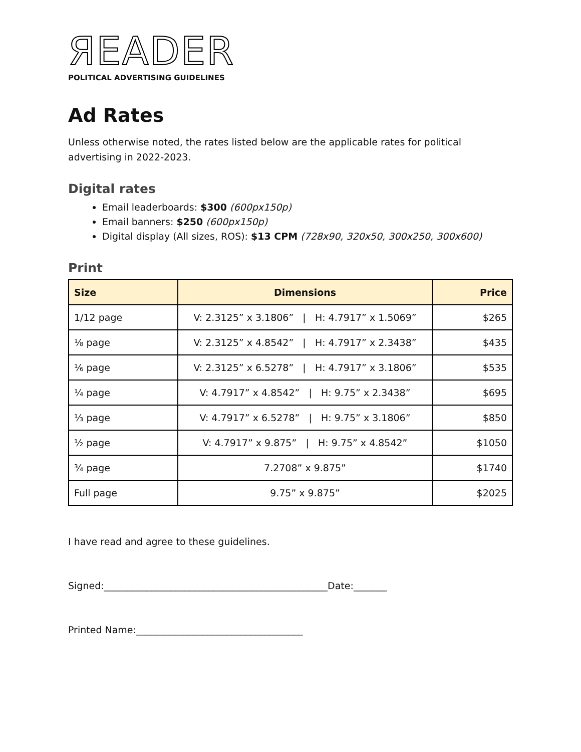ЯEADER
POLITICAL ADVERTISING GUIDELINES
Ad Rates
Unless otherwise noted, the rates listed below are the applicable rates for political advertising in 2022-2023.
Digital rates
Email leaderboards: $300 (600px150p)
Email banners: $250 (600px150p)
Digital display (All sizes, ROS): $13 CPM (728x90, 320x50, 300x250, 300x600)
Print
| Size | Dimensions | Price |
| --- | --- | --- |
| 1/12 page | V: 2.3125” x 3.1806” / H: 4.7917” x 1.5069” | $265 |
| ⅛ page | V: 2.3125” x 4.8542” / H: 4.7917” x 2.3438” | $435 |
| ⅙ page | V: 2.3125” x 6.5278” / H: 4.7917” x 3.1806” | $535 |
| ¼ page | V: 4.7917” x 4.8542” / H: 9.75” x 2.3438” | $695 |
| ⅓ page | V: 4.7917” x 6.5278” / H: 9.75” x 3.1806” | $850 |
| ½ page | V: 4.7917” x 9.875” / H: 9.75” x 4.8542” | $1050 |
| ¾ page | 7.2708” x 9.875” | $1740 |
| Full page | 9.75” x 9.875” | $2025 |
I have read and agree to these guidelines.
Signed:_______________________________________________Date:_______
Printed Name:___________________________________